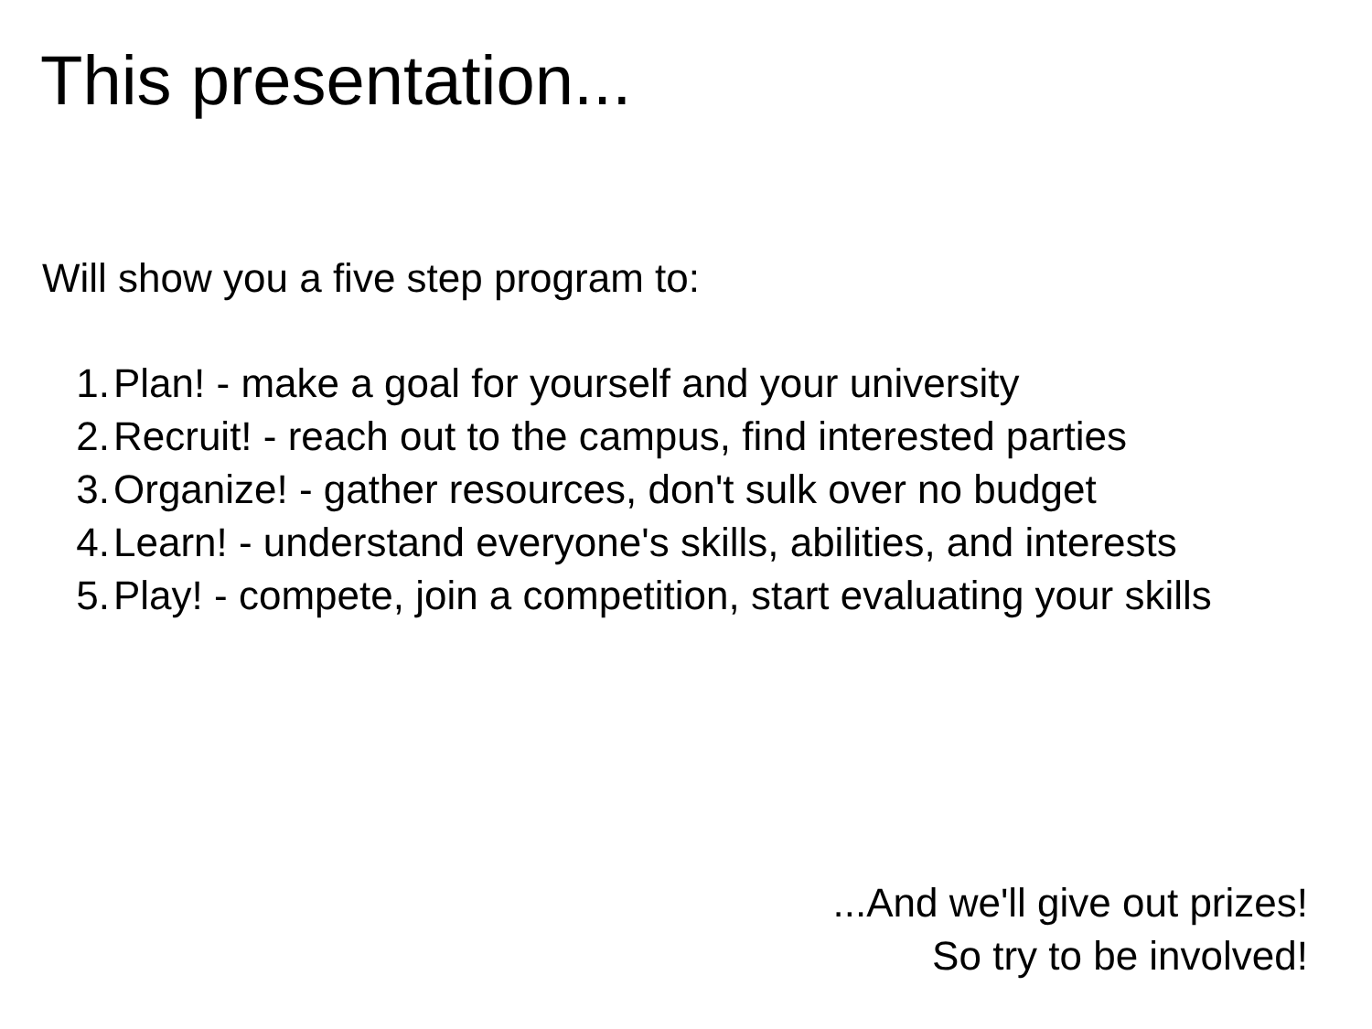This presentation...
Will show you a five step program to:
1. Plan! - make a goal for yourself and your university
2. Recruit! - reach out to the campus, find interested parties
3. Organize! - gather resources, don't sulk over no budget
4. Learn! - understand everyone's skills, abilities, and interests
5. Play! - compete, join a competition, start evaluating your skills
...And we'll give out prizes!
So try to be involved!